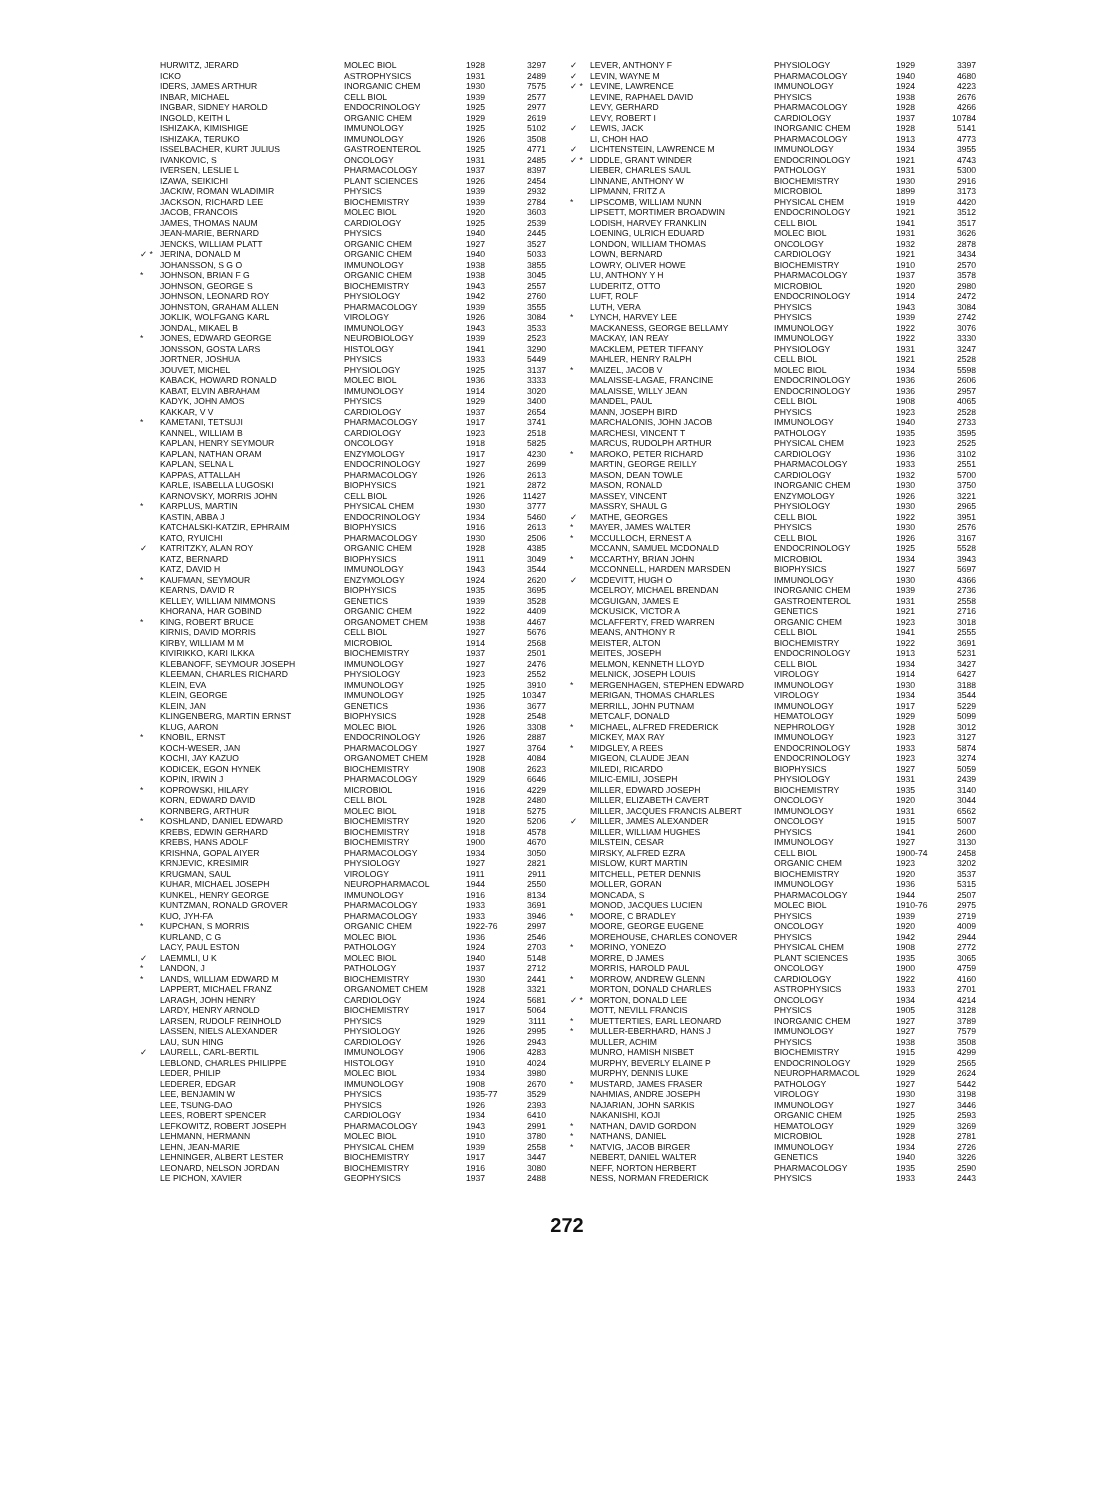| | HURWITZ, JERARD | MOLEC BIOL | 1928 | 3297 |
| | ICKO | ASTROPHYSICS | 1931 | 2489 |
| | IDERS, JAMES ARTHUR | INORGANIC CHEM | 1930 | 7575 |
| | INBAR, MICHAEL | CELL BIOL | 1939 | 2577 |
| | INGBAR, SIDNEY HAROLD | ENDOCRINOLOGY | 1925 | 2977 |
| | INGOLD, KEITH L | ORGANIC CHEM | 1929 | 2619 |
| | ISHIZAKA, KIMISHIGE | IMMUNOLOGY | 1925 | 5102 |
| | ISHIZAKA, TERUKO | IMMUNOLOGY | 1926 | 3508 |
| | ISSELBACHER, KURT JULIUS | GASTROENTEROL | 1925 | 4771 |
| | IVANKOVIC, S | ONCOLOGY | 1931 | 2485 |
| | IVERSEN, LESLIE L | PHARMACOLOGY | 1937 | 8397 |
| | IZAWA, SEIKICHI | PLANT SCIENCES | 1926 | 2454 |
| | JACKIW, ROMAN WLADIMIR | PHYSICS | 1939 | 2932 |
| | JACKSON, RICHARD LEE | BIOCHEMISTRY | 1939 | 2784 |
| | JACOB, FRANCOIS | MOLEC BIOL | 1920 | 3603 |
| | JAMES, THOMAS NAUM | CARDIOLOGY | 1925 | 2539 |
| | JEAN-MARIE, BERNARD | PHYSICS | 1940 | 2445 |
| | JENCKS, WILLIAM PLATT | ORGANIC CHEM | 1927 | 3527 |
| ✓ * | JERINA, DONALD M | ORGANIC CHEM | 1940 | 5033 |
| | JOHANSSON, S G O | IMMUNOLOGY | 1938 | 3855 |
| * | JOHNSON, BRIAN F G | ORGANIC CHEM | 1938 | 3045 |
| | JOHNSON, GEORGE S | BIOCHEMISTRY | 1943 | 2557 |
| | JOHNSON, LEONARD ROY | PHYSIOLOGY | 1942 | 2760 |
| | JOHNSTON, GRAHAM ALLEN | PHARMACOLOGY | 1939 | 3555 |
| | JOKLIK, WOLFGANG KARL | VIROLOGY | 1926 | 3084 |
| | JONDAL, MIKAEL B | IMMUNOLOGY | 1943 | 3533 |
| * | JONES, EDWARD GEORGE | NEUROBIOLOGY | 1939 | 2523 |
| | JONSSON, GOSTA LARS | HISTOLOGY | 1941 | 3290 |
| | JORTNER, JOSHUA | PHYSICS | 1933 | 5449 |
| | JOUVET, MICHEL | PHYSIOLOGY | 1925 | 3137 |
| | KABACK, HOWARD RONALD | MOLEC BIOL | 1936 | 3333 |
| | KABAT, ELVIN ABRAHAM | IMMUNOLOGY | 1914 | 3020 |
| | KADYK, JOHN AMOS | PHYSICS | 1929 | 3400 |
| | KAKKAR, V V | CARDIOLOGY | 1937 | 2654 |
| * | KAMETANI, TETSUJI | PHARMACOLOGY | 1917 | 3741 |
| | KANNEL, WILLIAM B | CARDIOLOGY | 1923 | 2518 |
| | KAPLAN, HENRY SEYMOUR | ONCOLOGY | 1918 | 5825 |
| | KAPLAN, NATHAN ORAM | ENZYMOLOGY | 1917 | 4230 |
| | KAPLAN, SELNA L | ENDOCRINOLOGY | 1927 | 2699 |
| | KAPPAS, ATTALLAH | PHARMACOLOGY | 1926 | 2613 |
| | KARLE, ISABELLA LUGOSKI | BIOPHYSICS | 1921 | 2872 |
| | KARNOVSKY, MORRIS JOHN | CELL BIOL | 1926 | 11427 |
| * | KARPLUS, MARTIN | PHYSICAL CHEM | 1930 | 3777 |
| | KASTIN, ABBA J | ENDOCRINOLOGY | 1934 | 5460 |
| | KATCHALSKI-KATZIR, EPHRAIM | BIOPHYSICS | 1916 | 2613 |
| | KATO, RYUICHI | PHARMACOLOGY | 1930 | 2506 |
| ✓ | KATRITZKY, ALAN ROY | ORGANIC CHEM | 1928 | 4385 |
| | KATZ, BERNARD | BIOPHYSICS | 1911 | 3049 |
| | KATZ, DAVID H | IMMUNOLOGY | 1943 | 3544 |
| * | KAUFMAN, SEYMOUR | ENZYMOLOGY | 1924 | 2620 |
| | KEARNS, DAVID R | BIOPHYSICS | 1935 | 3695 |
| | KELLEY, WILLIAM NIMMONS | GENETICS | 1939 | 3528 |
| | KHORANA, HAR GOBIND | ORGANIC CHEM | 1922 | 4409 |
| * | KING, ROBERT BRUCE | ORGANOMET CHEM | 1938 | 4467 |
| | KIRNIS, DAVID MORRIS | CELL BIOL | 1927 | 5676 |
| | KIRBY, WILLIAM M M | MICROBIOL | 1914 | 2568 |
| | KIVIRIKKO, KARI ILKKA | BIOCHEMISTRY | 1937 | 2501 |
| | KLEBANOFF, SEYMOUR JOSEPH | IMMUNOLOGY | 1927 | 2476 |
| | KLEEMAN, CHARLES RICHARD | PHYSIOLOGY | 1923 | 2552 |
| | KLEIN, EVA | IMMUNOLOGY | 1925 | 3910 |
| | KLEIN, GEORGE | IMMUNOLOGY | 1925 | 10347 |
| | KLEIN, JAN | GENETICS | 1936 | 3677 |
| | KLINGENBERG, MARTIN ERNST | BIOPHYSICS | 1928 | 2548 |
| | KLUG, AARON | MOLEC BIOL | 1926 | 3308 |
| * | KNOBIL, ERNST | ENDOCRINOLOGY | 1926 | 2887 |
| | KOCH-WESER, JAN | PHARMACOLOGY | 1927 | 3764 |
| | KOCHI, JAY KAZUO | ORGANOMET CHEM | 1928 | 4084 |
| | KODICEK, EGON HYNEK | BIOCHEMISTRY | 1908 | 2623 |
| | KOPIN, IRWIN J | PHARMACOLOGY | 1929 | 6646 |
| * | KOPROWSKI, HILARY | MICROBIOL | 1916 | 4229 |
| | KORN, EDWARD DAVID | CELL BIOL | 1928 | 2480 |
| | KORNBERG, ARTHUR | MOLEC BIOL | 1918 | 5275 |
| * | KOSHLAND, DANIEL EDWARD | BIOCHEMISTRY | 1920 | 5206 |
| | KREBS, EDWIN GERHARD | BIOCHEMISTRY | 1918 | 4578 |
| | KREBS, HANS ADOLF | BIOCHEMISTRY | 1900 | 4670 |
| | KRISHNA, GOPAL AIYER | PHARMACOLOGY | 1934 | 3050 |
| | KRNJEVIC, KRESIMIR | PHYSIOLOGY | 1927 | 2821 |
| | KRUGMAN, SAUL | VIROLOGY | 1911 | 2911 |
| | KUHAR, MICHAEL JOSEPH | NEUROPHARMACOL | 1944 | 2550 |
| | KUNKEL, HENRY GEORGE | IMMUNOLOGY | 1916 | 8134 |
| | KUNTZMAN, RONALD GROVER | PHARMACOLOGY | 1933 | 3691 |
| | KUO, JYH-FA | PHARMACOLOGY | 1933 | 3946 |
| * | KUPCHAN, S MORRIS | ORGANIC CHEM | 1922-76 | 2997 |
| | KURLAND, C G | MOLEC BIOL | 1936 | 2546 |
| | LACY, PAUL ESTON | PATHOLOGY | 1924 | 2703 |
| ✓ | LAEMMLI, U K | MOLEC BIOL | 1940 | 5148 |
| * | LANDON, J | PATHOLOGY | 1937 | 2712 |
| * | LANDS, WILLIAM EDWARD M | BIOCHEMISTRY | 1930 | 2441 |
| | LAPPERT, MICHAEL FRANZ | ORGANOMET CHEM | 1928 | 3321 |
| | LARAGH, JOHN HENRY | CARDIOLOGY | 1924 | 5681 |
| | LARDY, HENRY ARNOLD | BIOCHEMISTRY | 1917 | 5064 |
| | LARSEN, RUDOLF REINHOLD | PHYSICS | 1929 | 3111 |
| | LASSEN, NIELS ALEXANDER | PHYSIOLOGY | 1926 | 2995 |
| | LAU, SUN HING | CARDIOLOGY | 1926 | 2943 |
| ✓ | LAURELL, CARL-BERTIL | IMMUNOLOGY | 1906 | 4283 |
| | LEBLOND, CHARLES PHILIPPE | HISTOLOGY | 1910 | 4024 |
| | LEDER, PHILIP | MOLEC BIOL | 1934 | 3980 |
| | LEDERER, EDGAR | IMMUNOLOGY | 1908 | 2670 |
| | LEE, BENJAMIN W | PHYSICS | 1935-77 | 3529 |
| | LEE, TSUNG-DAO | PHYSICS | 1926 | 2393 |
| | LEES, ROBERT SPENCER | CARDIOLOGY | 1934 | 6410 |
| | LEFKOWITZ, ROBERT JOSEPH | PHARMACOLOGY | 1943 | 2991 |
| | LEHMANN, HERMANN | MOLEC BIOL | 1910 | 3780 |
| | LEHN, JEAN-MARIE | PHYSICAL CHEM | 1939 | 2558 |
| | LEHNINGER, ALBERT LESTER | BIOCHEMISTRY | 1917 | 3447 |
| | LEONARD, NELSON JORDAN | BIOCHEMISTRY | 1916 | 3080 |
| | LE PICHON, XAVIER | GEOPHYSICS | 1937 | 2488 |
| ✓ | LEVER, ANTHONY F | PHYSIOLOGY | 1929 | 3397 |
| ✓ | LEVIN, WAYNE M | PHARMACOLOGY | 1940 | 4680 |
| ✓ * | LEVINE, LAWRENCE | IMMUNOLOGY | 1924 | 4223 |
| | LEVINE, RAPHAEL DAVID | PHYSICS | 1938 | 2676 |
| | LEVY, GERHARD | PHARMACOLOGY | 1928 | 4266 |
| | LEVY, ROBERT I | CARDIOLOGY | 1937 | 10784 |
| ✓ | LEWIS, JACK | INORGANIC CHEM | 1928 | 5141 |
| | LI, CHOH HAO | PHARMACOLOGY | 1913 | 4773 |
| ✓ | LICHTENSTEIN, LAWRENCE M | IMMUNOLOGY | 1934 | 3955 |
| ✓ * | LIDDLE, GRANT WINDER | ENDOCRINOLOGY | 1921 | 4743 |
| | LIEBER, CHARLES SAUL | PATHOLOGY | 1931 | 5300 |
| | LINNANE, ANTHONY W | BIOCHEMISTRY | 1930 | 2916 |
| | LIPMANN, FRITZ A | MICROBIOL | 1899 | 3173 |
| * | LIPSCOMB, WILLIAM NUNN | PHYSICAL CHEM | 1919 | 4420 |
| | LIPSETT, MORTIMER BROADWIN | ENDOCRINOLOGY | 1921 | 3512 |
| | LODISH, HARVEY FRANKLIN | CELL BIOL | 1941 | 3517 |
| | LOENING, ULRICH EDUARD | MOLEC BIOL | 1931 | 3626 |
| | LONDON, WILLIAM THOMAS | ONCOLOGY | 1932 | 2878 |
| | LOWN, BERNARD | CARDIOLOGY | 1921 | 3434 |
| | LOWRY, OLIVER HOWE | BIOCHEMISTRY | 1910 | 2570 |
| | LU, ANTHONY Y H | PHARMACOLOGY | 1937 | 3578 |
| | LUDERITZ, OTTO | MICROBIOL | 1920 | 2980 |
| | LUFT, ROLF | ENDOCRINOLOGY | 1914 | 2472 |
| | LUTH, VERA | PHYSICS | 1943 | 3084 |
| * | LYNCH, HARVEY LEE | PHYSICS | 1939 | 2742 |
| | MACKANESS, GEORGE BELLAMY | IMMUNOLOGY | 1922 | 3076 |
| | MACKAY, IAN REAY | IMMUNOLOGY | 1922 | 3330 |
| | MACKLEM, PETER TIFFANY | PHYSIOLOGY | 1931 | 3247 |
| | MAHLER, HENRY RALPH | CELL BIOL | 1921 | 2528 |
| * | MAIZEL, JACOB V | MOLEC BIOL | 1934 | 5598 |
| | MALAISSE-LAGAE, FRANCINE | ENDOCRINOLOGY | 1936 | 2606 |
| | MALAISSE, WILLY JEAN | ENDOCRINOLOGY | 1936 | 2957 |
| | MANDEL, PAUL | CELL BIOL | 1908 | 4065 |
| | MANN, JOSEPH BIRD | PHYSICS | 1923 | 2528 |
| | MARCHALONIS, JOHN JACOB | IMMUNOLOGY | 1940 | 2733 |
| | MARCHESI, VINCENT T | PATHOLOGY | 1935 | 3595 |
| | MARCUS, RUDOLPH ARTHUR | PHYSICAL CHEM | 1923 | 2525 |
| * | MAROKO, PETER RICHARD | CARDIOLOGY | 1936 | 3102 |
| | MARTIN, GEORGE REILLY | PHARMACOLOGY | 1933 | 2551 |
| | MASON, DEAN TOWLE | CARDIOLOGY | 1932 | 5700 |
| | MASON, RONALD | INORGANIC CHEM | 1930 | 3750 |
| | MASSEY, VINCENT | ENZYMOLOGY | 1926 | 3221 |
| | MASSRY, SHAUL G | PHYSIOLOGY | 1930 | 2965 |
| ✓ | MATHE, GEORGES | CELL BIOL | 1922 | 3951 |
| * | MAYER, JAMES WALTER | PHYSICS | 1930 | 2576 |
| * | MCCULLOCH, ERNEST A | CELL BIOL | 1926 | 3167 |
| | MCCANN, SAMUEL MCDONALD | ENDOCRINOLOGY | 1925 | 5528 |
| * | MCCARTHY, BRIAN JOHN | MICROBIOL | 1934 | 3943 |
| | MCCONNELL, HARDEN MARSDEN | BIOPHYSICS | 1927 | 5697 |
| ✓ | MCDEVITT, HUGH O | IMMUNOLOGY | 1930 | 4366 |
| | MCELROY, MICHAEL BRENDAN | INORGANIC CHEM | 1939 | 2736 |
| | MCGUIGAN, JAMES E | GASTROENTEROL | 1931 | 2558 |
| | MCKUSICK, VICTOR A | GENETICS | 1921 | 2716 |
| | MCLAFFERTY, FRED WARREN | ORGANIC CHEM | 1923 | 3018 |
| | MEANS, ANTHONY R | CELL BIOL | 1941 | 2555 |
| | MEISTER, ALTON | BIOCHEMISTRY | 1922 | 3691 |
| | MEITES, JOSEPH | ENDOCRINOLOGY | 1913 | 5231 |
| | MELMON, KENNETH LLOYD | CELL BIOL | 1934 | 3427 |
| | MELNICK, JOSEPH LOUIS | VIROLOGY | 1914 | 6427 |
| * | MERGENHAGEN, STEPHEN EDWARD | IMMUNOLOGY | 1930 | 3188 |
| | MERIGAN, THOMAS CHARLES | VIROLOGY | 1934 | 3544 |
| | MERRILL, JOHN PUTNAM | IMMUNOLOGY | 1917 | 5229 |
| | METCALF, DONALD | HEMATOLOGY | 1929 | 5099 |
| * | MICHAEL, ALFRED FREDERICK | NEPHROLOGY | 1928 | 3012 |
| | MICKEY, MAX RAY | IMMUNOLOGY | 1923 | 3127 |
| * | MIDGLEY, A REES | ENDOCRINOLOGY | 1933 | 5874 |
| | MIGEON, CLAUDE JEAN | ENDOCRINOLOGY | 1923 | 3274 |
| | MILEDI, RICARDO | BIOPHYSICS | 1927 | 5059 |
| | MILIC-EMILI, JOSEPH | PHYSIOLOGY | 1931 | 2439 |
| | MILLER, EDWARD JOSEPH | BIOCHEMISTRY | 1935 | 3140 |
| | MILLER, ELIZABETH CAVERT | ONCOLOGY | 1920 | 3044 |
| | MILLER, JACQUES FRANCIS ALBERT | IMMUNOLOGY | 1931 | 6562 |
| ✓ | MILLER, JAMES ALEXANDER | ONCOLOGY | 1915 | 5007 |
| | MILLER, WILLIAM HUGHES | PHYSICS | 1941 | 2600 |
| | MILSTEIN, CESAR | IMMUNOLOGY | 1927 | 3130 |
| | MIRSKY, ALFRED EZRA | CELL BIOL | 1900-74 | 2458 |
| | MISLOW, KURT MARTIN | ORGANIC CHEM | 1923 | 3202 |
| | MITCHELL, PETER DENNIS | BIOCHEMISTRY | 1920 | 3537 |
| | MOLLER, GORAN | IMMUNOLOGY | 1936 | 5315 |
| | MONCADA, S | PHARMACOLOGY | 1944 | 2507 |
| | MONOD, JACQUES LUCIEN | MOLEC BIOL | 1910-76 | 2975 |
| * | MOORE, C BRADLEY | PHYSICS | 1939 | 2719 |
| | MOORE, GEORGE EUGENE | ONCOLOGY | 1920 | 4009 |
| | MOREHOUSE, CHARLES CONOVER | PHYSICS | 1942 | 2944 |
| * | MORINO, YONEZO | PHYSICAL CHEM | 1908 | 2772 |
| | MORRE, D JAMES | PLANT SCIENCES | 1935 | 3065 |
| | MORRIS, HAROLD PAUL | ONCOLOGY | 1900 | 4759 |
| * | MORROW, ANDREW GLENN | CARDIOLOGY | 1922 | 4160 |
| | MORTON, DONALD CHARLES | ASTROPHYSICS | 1933 | 2701 |
| ✓ * | MORTON, DONALD LEE | ONCOLOGY | 1934 | 4214 |
| | MOTT, NEVILL FRANCIS | PHYSICS | 1905 | 3128 |
| * | MUETTERTIES, EARL LEONARD | INORGANIC CHEM | 1927 | 3789 |
| * | MULLER-EBERHARD, HANS J | IMMUNOLOGY | 1927 | 7579 |
| | MULLER, ACHIM | PHYSICS | 1938 | 3508 |
| | MUNRO, HAMISH NISBET | BIOCHEMISTRY | 1915 | 4299 |
| | MURPHY, BEVERLY ELAINE P | ENDOCRINOLOGY | 1929 | 2565 |
| | MURPHY, DENNIS LUKE | NEUROPHARMACOL | 1929 | 2624 |
| * | MUSTARD, JAMES FRASER | PATHOLOGY | 1927 | 5442 |
| | NAHMIAS, ANDRE JOSEPH | VIROLOGY | 1930 | 3198 |
| | NAJARIAN, JOHN SARKIS | IMMUNOLOGY | 1927 | 3446 |
| | NAKANISHI, KOJI | ORGANIC CHEM | 1925 | 2593 |
| * | NATHAN, DAVID GORDON | HEMATOLOGY | 1929 | 3269 |
| * | NATHANS, DANIEL | MICROBIOL | 1928 | 2781 |
| * | NATVIG, JACOB BIRGER | IMMUNOLOGY | 1934 | 2726 |
| | NEBERT, DANIEL WALTER | GENETICS | 1940 | 3226 |
| | NEFF, NORTON HERBERT | PHARMACOLOGY | 1935 | 2590 |
| | NESS, NORMAN FREDERICK | PHYSICS | 1933 | 2443 |
272